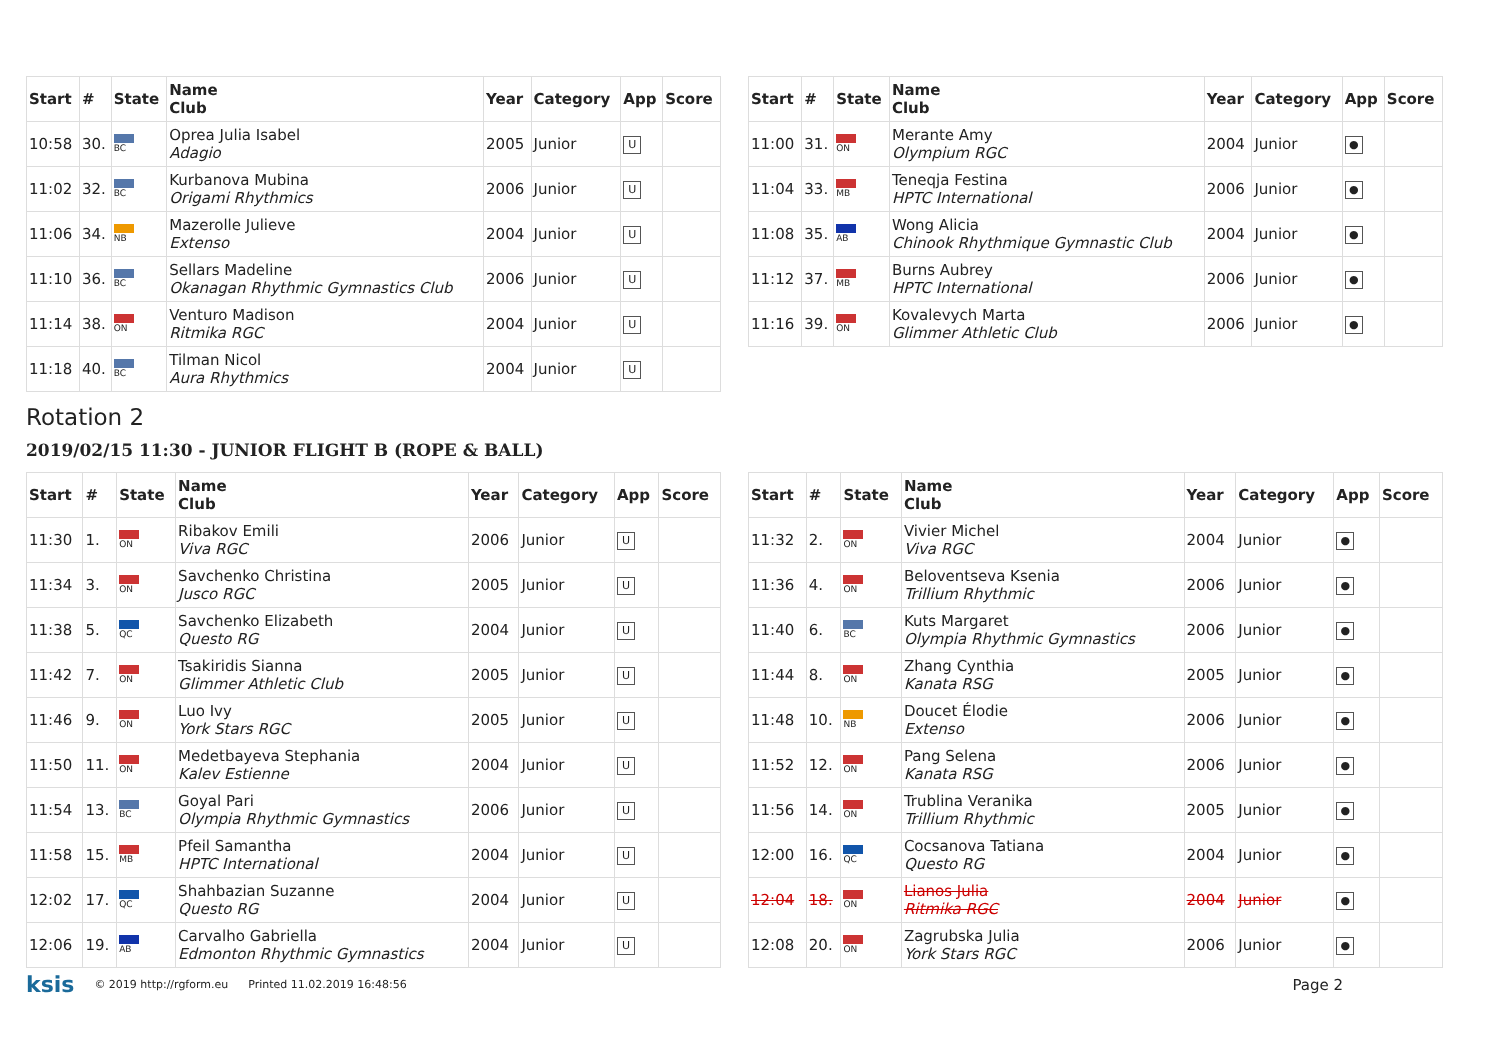| Start | # | State | Name Club | Year | Category | App | Score |
| --- | --- | --- | --- | --- | --- | --- | --- |
| 10:58 | 30. | BC | Oprea Julia Isabel Adagio | 2005 | Junior | U | |
| 11:02 | 32. | BC | Kurbanova Mubina Origami Rhythmics | 2006 | Junior | U | |
| 11:06 | 34. | NB | Mazerolle Julieve Extenso | 2004 | Junior | U | |
| 11:10 | 36. | BC | Sellars Madeline Okanagan Rhythmic Gymnastics Club | 2006 | Junior | U | |
| 11:14 | 38. | ON | Venturo Madison Ritmika RGC | 2004 | Junior | U | |
| 11:18 | 40. | BC | Tilman Nicol Aura Rhythmics | 2004 | Junior | U | |
| Start | # | State | Name Club | Year | Category | App | Score |
| --- | --- | --- | --- | --- | --- | --- | --- |
| 11:00 | 31. | ON | Merante Amy Olympium RGC | 2004 | Junior | ● | |
| 11:04 | 33. | MB | Teneqja Festina HPTC International | 2006 | Junior | ● | |
| 11:08 | 35. | AB | Wong Alicia Chinook Rhythmique Gymnastic Club | 2004 | Junior | ● | |
| 11:12 | 37. | MB | Burns Aubrey HPTC International | 2006 | Junior | ● | |
| 11:16 | 39. | ON | Kovalevych Marta Glimmer Athletic Club | 2006 | Junior | ● | |
Rotation 2
2019/02/15 11:30 - JUNIOR FLIGHT B (ROPE & BALL)
| Start | # | State | Name Club | Year | Category | App | Score |
| --- | --- | --- | --- | --- | --- | --- | --- |
| 11:30 | 1. | ON | Ribakov Emili Viva RGC | 2006 | Junior | U | |
| 11:34 | 3. | ON | Savchenko Christina Jusco RGC | 2005 | Junior | U | |
| 11:38 | 5. | QC | Savchenko Elizabeth Questo RG | 2004 | Junior | U | |
| 11:42 | 7. | ON | Tsakiridis Sianna Glimmer Athletic Club | 2005 | Junior | U | |
| 11:46 | 9. | ON | Luo Ivy York Stars RGC | 2005 | Junior | U | |
| 11:50 | 11. | ON | Medetbayeva Stephania Kalev Estienne | 2004 | Junior | U | |
| 11:54 | 13. | BC | Goyal Pari Olympia Rhythmic Gymnastics | 2006 | Junior | U | |
| 11:58 | 15. | MB | Pfeil Samantha HPTC International | 2004 | Junior | U | |
| 12:02 | 17. | QC | Shahbazian Suzanne Questo RG | 2004 | Junior | U | |
| 12:06 | 19. | AB | Carvalho Gabriella Edmonton Rhythmic Gymnastics | 2004 | Junior | U | |
| Start | # | State | Name Club | Year | Category | App | Score |
| --- | --- | --- | --- | --- | --- | --- | --- |
| 11:32 | 2. | ON | Vivier Michel Viva RGC | 2004 | Junior | ● | |
| 11:36 | 4. | ON | Beloventseva Ksenia Trillium Rhythmic | 2006 | Junior | ● | |
| 11:40 | 6. | BC | Kuts Margaret Olympia Rhythmic Gymnastics | 2006 | Junior | ● | |
| 11:44 | 8. | ON | Zhang Cynthia Kanata RSG | 2005 | Junior | ● | |
| 11:48 | 10. | NB | Doucet Élodie Extenso | 2006 | Junior | ● | |
| 11:52 | 12. | ON | Pang Selena Kanata RSG | 2006 | Junior | ● | |
| 11:56 | 14. | ON | Trublina Veranika Trillium Rhythmic | 2005 | Junior | ● | |
| 12:00 | 16. | QC | Cocsanova Tatiana Questo RG | 2004 | Junior | ● | |
| 12:04 | 18. | ON | Lianos Julia Ritmika RGC | 2004 | Junior | ● | |
| 12:08 | 20. | ON | Zagrubska Julia York Stars RGC | 2006 | Junior | ● | |
ksis © 2019 http://rgform.eu Printed 11.02.2019 16:48:56 Page 2